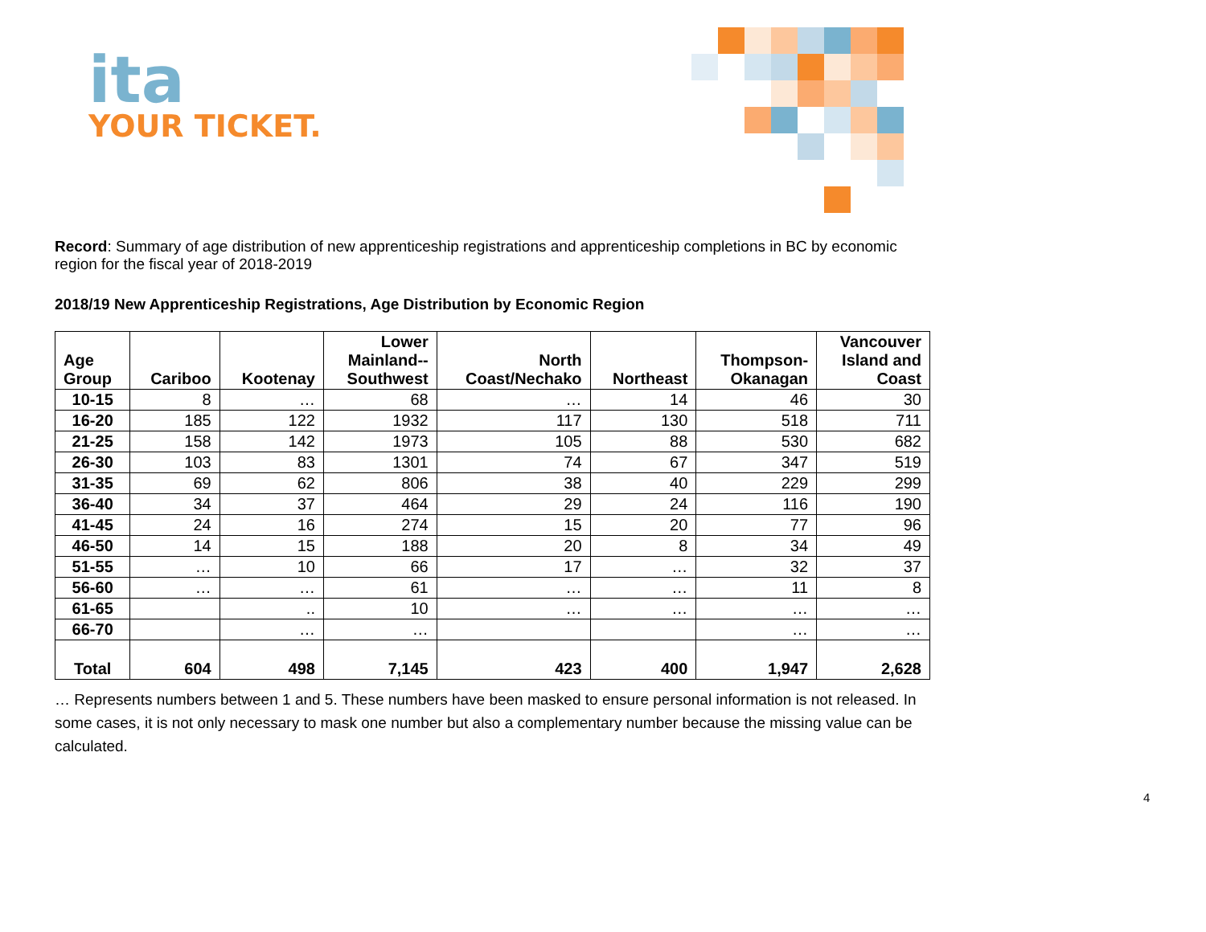ita
YOUR TICKET.
Record: Summary of age distribution of new apprenticeship registrations and apprenticeship completions in BC by economic region for the fiscal year of 2018-2019
2018/19 New Apprenticeship Registrations, Age Distribution by Economic Region
| Age Group | Cariboo | Kootenay | Lower Mainland-- Southwest | North Coast/Nechako | Northeast | Thompson- Okanagan | Vancouver Island and Coast |
| --- | --- | --- | --- | --- | --- | --- | --- |
| 10-15 | 8 | … | 68 | … | 14 | 46 | 30 |
| 16-20 | 185 | 122 | 1932 | 117 | 130 | 518 | 711 |
| 21-25 | 158 | 142 | 1973 | 105 | 88 | 530 | 682 |
| 26-30 | 103 | 83 | 1301 | 74 | 67 | 347 | 519 |
| 31-35 | 69 | 62 | 806 | 38 | 40 | 229 | 299 |
| 36-40 | 34 | 37 | 464 | 29 | 24 | 116 | 190 |
| 41-45 | 24 | 16 | 274 | 15 | 20 | 77 | 96 |
| 46-50 | 14 | 15 | 188 | 20 | 8 | 34 | 49 |
| 51-55 | … | 10 | 66 | 17 | … | 32 | 37 |
| 56-60 | … | … | 61 | … | … | 11 | 8 |
| 61-65 | | .. | 10 | … | … | … | … |
| 66-70 | | … | … | | | … | … |
| Total | 604 | 498 | 7,145 | 423 | 400 | 1,947 | 2,628 |
… Represents numbers between 1 and 5. These numbers have been masked to ensure personal information is not released. In some cases, it is not only necessary to mask one number but also a complementary number because the missing value can be calculated.
4